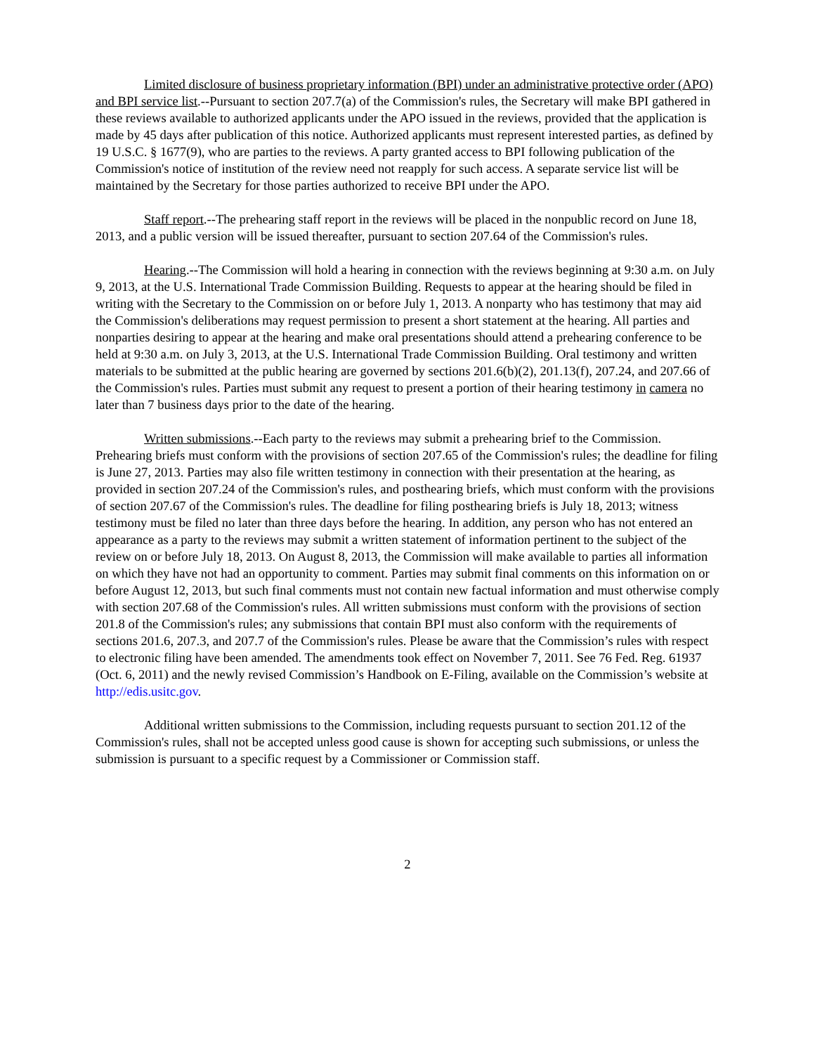Limited disclosure of business proprietary information (BPI) under an administrative protective order (APO) and BPI service list.--Pursuant to section 207.7(a) of the Commission's rules, the Secretary will make BPI gathered in these reviews available to authorized applicants under the APO issued in the reviews, provided that the application is made by 45 days after publication of this notice. Authorized applicants must represent interested parties, as defined by 19 U.S.C. § 1677(9), who are parties to the reviews. A party granted access to BPI following publication of the Commission's notice of institution of the review need not reapply for such access. A separate service list will be maintained by the Secretary for those parties authorized to receive BPI under the APO.
Staff report.--The prehearing staff report in the reviews will be placed in the nonpublic record on June 18, 2013, and a public version will be issued thereafter, pursuant to section 207.64 of the Commission's rules.
Hearing.--The Commission will hold a hearing in connection with the reviews beginning at 9:30 a.m. on July 9, 2013, at the U.S. International Trade Commission Building. Requests to appear at the hearing should be filed in writing with the Secretary to the Commission on or before July 1, 2013. A nonparty who has testimony that may aid the Commission's deliberations may request permission to present a short statement at the hearing. All parties and nonparties desiring to appear at the hearing and make oral presentations should attend a prehearing conference to be held at 9:30 a.m. on July 3, 2013, at the U.S. International Trade Commission Building. Oral testimony and written materials to be submitted at the public hearing are governed by sections 201.6(b)(2), 201.13(f), 207.24, and 207.66 of the Commission's rules. Parties must submit any request to present a portion of their hearing testimony in camera no later than 7 business days prior to the date of the hearing.
Written submissions.--Each party to the reviews may submit a prehearing brief to the Commission. Prehearing briefs must conform with the provisions of section 207.65 of the Commission's rules; the deadline for filing is June 27, 2013. Parties may also file written testimony in connection with their presentation at the hearing, as provided in section 207.24 of the Commission's rules, and posthearing briefs, which must conform with the provisions of section 207.67 of the Commission's rules. The deadline for filing posthearing briefs is July 18, 2013; witness testimony must be filed no later than three days before the hearing. In addition, any person who has not entered an appearance as a party to the reviews may submit a written statement of information pertinent to the subject of the review on or before July 18, 2013. On August 8, 2013, the Commission will make available to parties all information on which they have not had an opportunity to comment. Parties may submit final comments on this information on or before August 12, 2013, but such final comments must not contain new factual information and must otherwise comply with section 207.68 of the Commission's rules. All written submissions must conform with the provisions of section 201.8 of the Commission's rules; any submissions that contain BPI must also conform with the requirements of sections 201.6, 207.3, and 207.7 of the Commission's rules. Please be aware that the Commission’s rules with respect to electronic filing have been amended. The amendments took effect on November 7, 2011. See 76 Fed. Reg. 61937 (Oct. 6, 2011) and the newly revised Commission’s Handbook on E-Filing, available on the Commission’s website at http://edis.usitc.gov.
Additional written submissions to the Commission, including requests pursuant to section 201.12 of the Commission's rules, shall not be accepted unless good cause is shown for accepting such submissions, or unless the submission is pursuant to a specific request by a Commissioner or Commission staff.
2